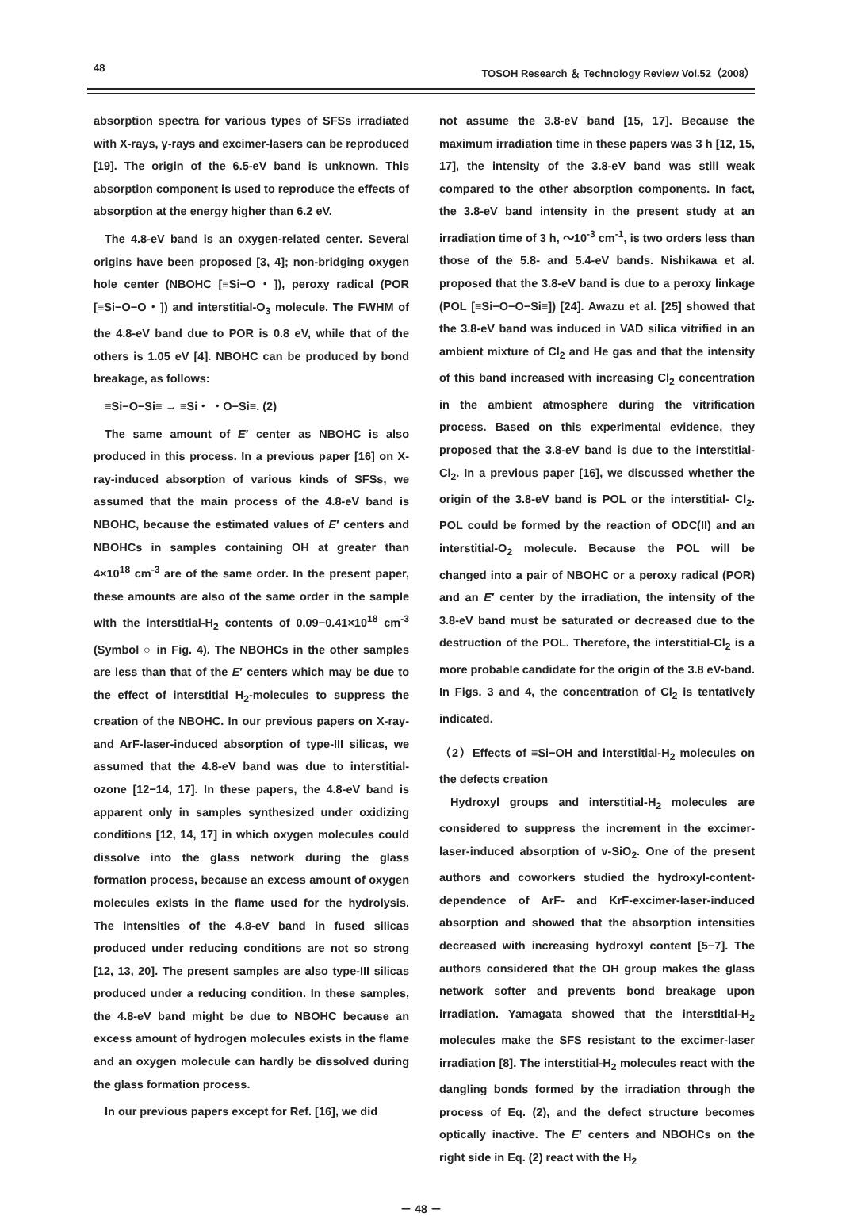48 TOSOH Research ＆ Technology Review Vol.52（2008）
absorption spectra for various types of SFSs irradiated with X-rays, γ-rays and excimer-lasers can be reproduced [19]. The origin of the 6.5-eV band is unknown. This absorption component is used to reproduce the effects of absorption at the energy higher than 6.2 eV.
The 4.8-eV band is an oxygen-related center. Several origins have been proposed [3, 4]; non-bridging oxygen hole center (NBOHC [≡Si−O・]), peroxy radical (POR [≡Si−O−O・]) and interstitial-O<sub>3</sub> molecule. The FWHM of the 4.8-eV band due to POR is 0.8 eV, while that of the others is 1.05 eV [4]. NBOHC can be produced by bond breakage, as follows:
≡Si−O−Si≡ → ≡Si・ ・O−Si≡. (2)
The same amount of E′ center as NBOHC is also produced in this process. In a previous paper [16] on X-ray-induced absorption of various kinds of SFSs, we assumed that the main process of the 4.8-eV band is NBOHC, because the estimated values of E′ centers and NBOHCs in samples containing OH at greater than 4×10<sup>18</sup> cm<sup>-3</sup> are of the same order. In the present paper, these amounts are also of the same order in the sample with the interstitial-H<sub>2</sub> contents of 0.09−0.41×10<sup>18</sup> cm<sup>-3</sup> (Symbol ○ in Fig. 4). The NBOHCs in the other samples are less than that of the E′ centers which may be due to the effect of interstitial H<sub>2</sub>-molecules to suppress the creation of the NBOHC. In our previous papers on X-ray- and ArF-laser-induced absorption of type-III silicas, we assumed that the 4.8-eV band was due to interstitial-ozone [12−14, 17]. In these papers, the 4.8-eV band is apparent only in samples synthesized under oxidizing conditions [12, 14, 17] in which oxygen molecules could dissolve into the glass network during the glass formation process, because an excess amount of oxygen molecules exists in the flame used for the hydrolysis. The intensities of the 4.8-eV band in fused silicas produced under reducing conditions are not so strong [12, 13, 20]. The present samples are also type-III silicas produced under a reducing condition. In these samples, the 4.8-eV band might be due to NBOHC because an excess amount of hydrogen molecules exists in the flame and an oxygen molecule can hardly be dissolved during the glass formation process.
In our previous papers except for Ref. [16], we did
not assume the 3.8-eV band [15, 17]. Because the maximum irradiation time in these papers was 3 h [12, 15, 17], the intensity of the 3.8-eV band was still weak compared to the other absorption components. In fact, the 3.8-eV band intensity in the present study at an irradiation time of 3 h, ～10<sup>-3</sup> cm<sup>-1</sup>, is two orders less than those of the 5.8- and 5.4-eV bands. Nishikawa et al. proposed that the 3.8-eV band is due to a peroxy linkage (POL [≡Si−O−O−Si≡]) [24]. Awazu et al. [25] showed that the 3.8-eV band was induced in VAD silica vitrified in an ambient mixture of Cl<sub>2</sub> and He gas and that the intensity of this band increased with increasing Cl<sub>2</sub> concentration in the ambient atmosphere during the vitrification process. Based on this experimental evidence, they proposed that the 3.8-eV band is due to the interstitial-Cl<sub>2</sub>. In a previous paper [16], we discussed whether the origin of the 3.8-eV band is POL or the interstitial- Cl<sub>2</sub>. POL could be formed by the reaction of ODC(II) and an interstitial-O<sub>2</sub> molecule. Because the POL will be changed into a pair of NBOHC or a peroxy radical (POR) and an E′ center by the irradiation, the intensity of the 3.8-eV band must be saturated or decreased due to the destruction of the POL. Therefore, the interstitial-Cl<sub>2</sub> is a more probable candidate for the origin of the 3.8 eV-band. In Figs. 3 and 4, the concentration of Cl<sub>2</sub> is tentatively indicated.
（2）Effects of ≡Si−OH and interstitial-H<sub>2</sub> molecules on the defects creation
Hydroxyl groups and interstitial-H<sub>2</sub> molecules are considered to suppress the increment in the excimer-laser-induced absorption of v-SiO<sub>2</sub>. One of the present authors and coworkers studied the hydroxyl-content-dependence of ArF- and KrF-excimer-laser-induced absorption and showed that the absorption intensities decreased with increasing hydroxyl content [5−7]. The authors considered that the OH group makes the glass network softer and prevents bond breakage upon irradiation. Yamagata showed that the interstitial-H<sub>2</sub> molecules make the SFS resistant to the excimer-laser irradiation [8]. The interstitial-H<sub>2</sub> molecules react with the dangling bonds formed by the irradiation through the process of Eq. (2), and the defect structure becomes optically inactive. The E′ centers and NBOHCs on the right side in Eq. (2) react with the H<sub>2</sub>
－ 48 －